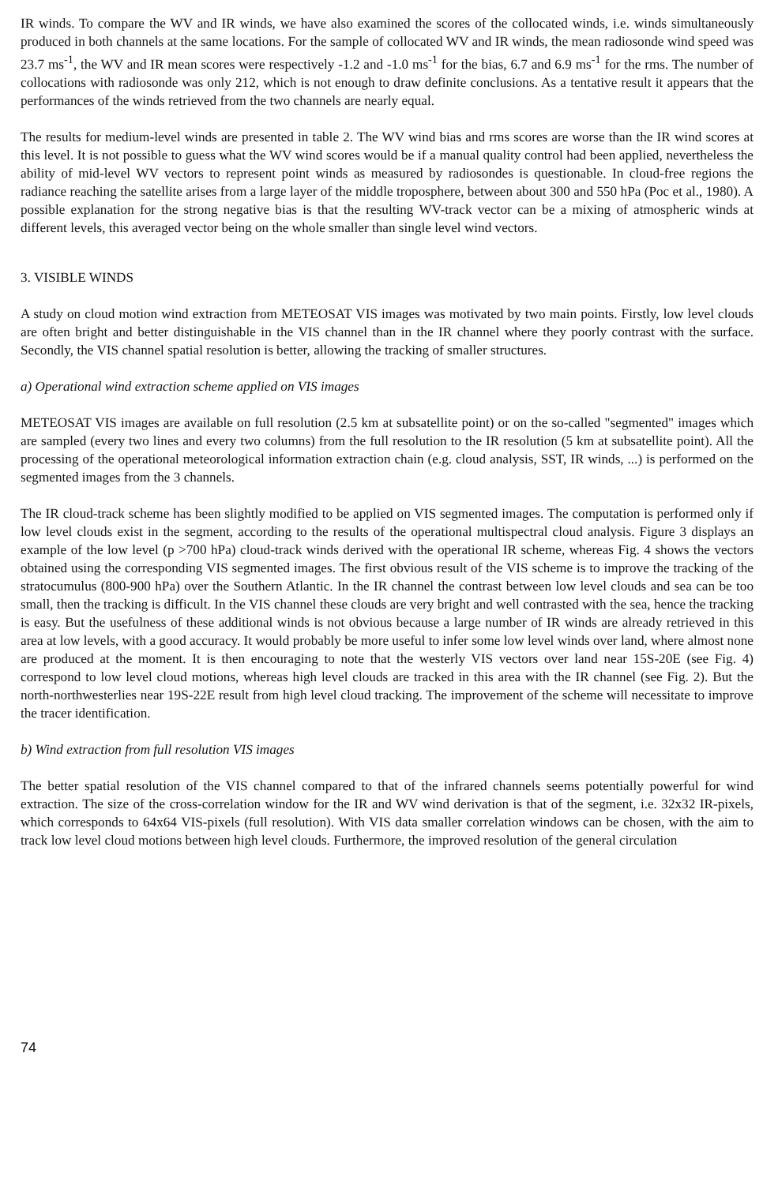IR winds. To compare the WV and IR winds, we have also examined the scores of the collocated winds, i.e. winds simultaneously produced in both channels at the same locations. For the sample of collocated WV and IR winds, the mean radiosonde wind speed was 23.7 ms<sup>-1</sup>, the WV and IR mean scores were respectively -1.2 and -1.0 ms<sup>-1</sup> for the bias, 6.7 and 6.9 ms<sup>-1</sup> for the rms. The number of collocations with radiosonde was only 212, which is not enough to draw definite conclusions. As a tentative result it appears that the performances of the winds retrieved from the two channels are nearly equal.
The results for medium-level winds are presented in table 2. The WV wind bias and rms scores are worse than the IR wind scores at this level. It is not possible to guess what the WV wind scores would be if a manual quality control had been applied, nevertheless the ability of mid-level WV vectors to represent point winds as measured by radiosondes is questionable. In cloud-free regions the radiance reaching the satellite arises from a large layer of the middle troposphere, between about 300 and 550 hPa (Poc et al., 1980). A possible explanation for the strong negative bias is that the resulting WV-track vector can be a mixing of atmospheric winds at different levels, this averaged vector being on the whole smaller than single level wind vectors.
3. VISIBLE WINDS
A study on cloud motion wind extraction from METEOSAT VIS images was motivated by two main points. Firstly, low level clouds are often bright and better distinguishable in the VIS channel than in the IR channel where they poorly contrast with the surface. Secondly, the VIS channel spatial resolution is better, allowing the tracking of smaller structures.
a) Operational wind extraction scheme applied on VIS images
METEOSAT VIS images are available on full resolution (2.5 km at subsatellite point) or on the so-called "segmented" images which are sampled (every two lines and every two columns) from the full resolution to the IR resolution (5 km at subsatellite point). All the processing of the operational meteorological information extraction chain (e.g. cloud analysis, SST, IR winds, ...) is performed on the segmented images from the 3 channels.
The IR cloud-track scheme has been slightly modified to be applied on VIS segmented images. The computation is performed only if low level clouds exist in the segment, according to the results of the operational multispectral cloud analysis. Figure 3 displays an example of the low level (p >700 hPa) cloud-track winds derived with the operational IR scheme, whereas Fig. 4 shows the vectors obtained using the corresponding VIS segmented images. The first obvious result of the VIS scheme is to improve the tracking of the stratocumulus (800-900 hPa) over the Southern Atlantic. In the IR channel the contrast between low level clouds and sea can be too small, then the tracking is difficult. In the VIS channel these clouds are very bright and well contrasted with the sea, hence the tracking is easy. But the usefulness of these additional winds is not obvious because a large number of IR winds are already retrieved in this area at low levels, with a good accuracy. It would probably be more useful to infer some low level winds over land, where almost none are produced at the moment. It is then encouraging to note that the westerly VIS vectors over land near 15S-20E (see Fig. 4) correspond to low level cloud motions, whereas high level clouds are tracked in this area with the IR channel (see Fig. 2). But the north-northwesterlies near 19S-22E result from high level cloud tracking. The improvement of the scheme will necessitate to improve the tracer identification.
b) Wind extraction from full resolution VIS images
The better spatial resolution of the VIS channel compared to that of the infrared channels seems potentially powerful for wind extraction. The size of the cross-correlation window for the IR and WV wind derivation is that of the segment, i.e. 32x32 IR-pixels, which corresponds to 64x64 VIS-pixels (full resolution). With VIS data smaller correlation windows can be chosen, with the aim to track low level cloud motions between high level clouds. Furthermore, the improved resolution of the general circulation
74